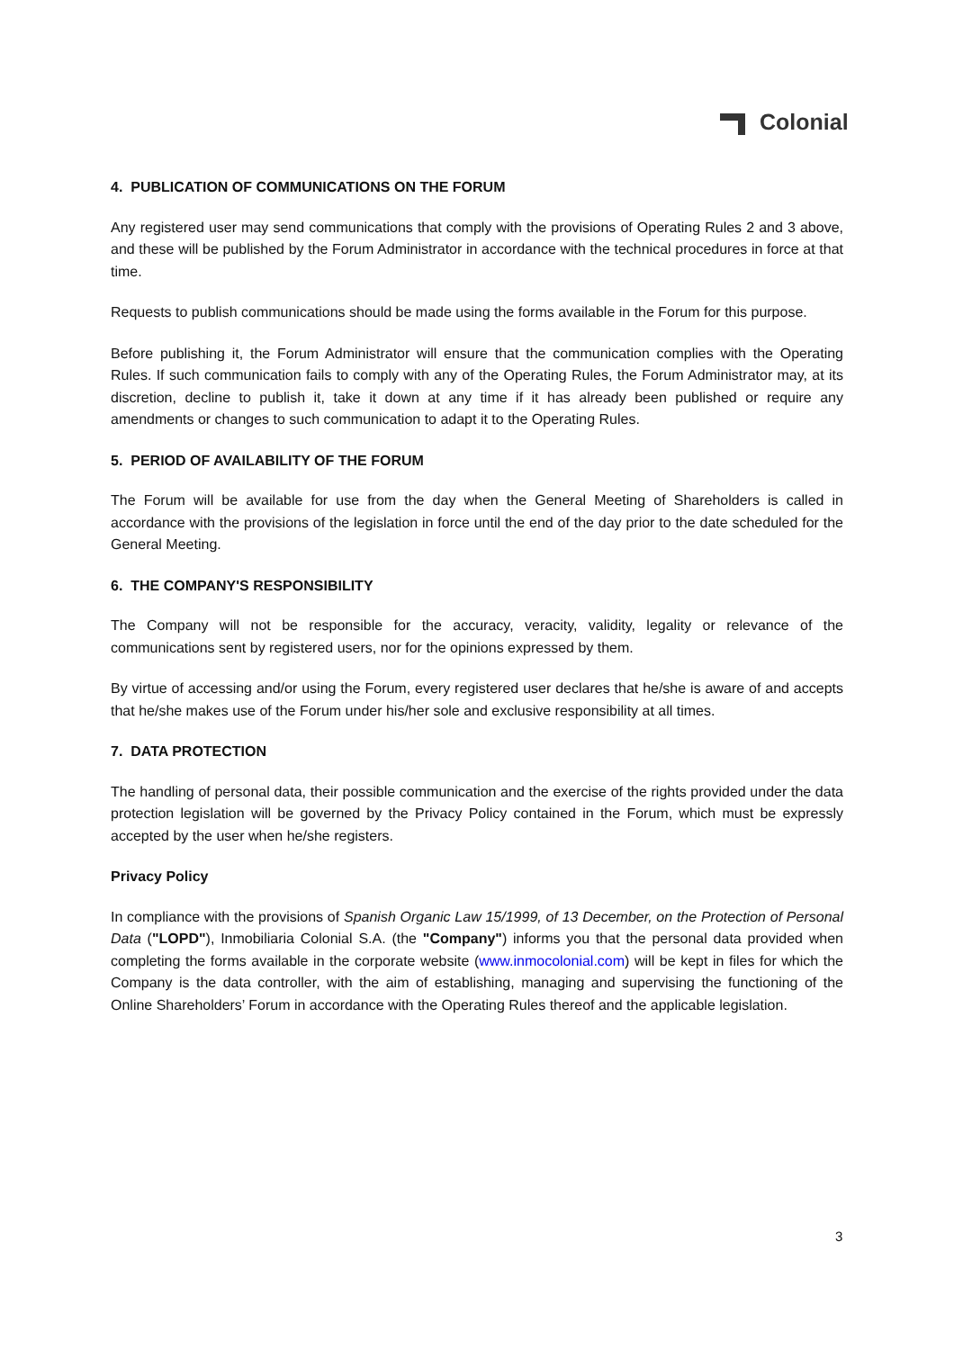Colonial
4. PUBLICATION OF COMMUNICATIONS ON THE FORUM
Any registered user may send communications that comply with the provisions of Operating Rules 2 and 3 above, and these will be published by the Forum Administrator in accordance with the technical procedures in force at that time.
Requests to publish communications should be made using the forms available in the Forum for this purpose.
Before publishing it, the Forum Administrator will ensure that the communication complies with the Operating Rules. If such communication fails to comply with any of the Operating Rules, the Forum Administrator may, at its discretion, decline to publish it, take it down at any time if it has already been published or require any amendments or changes to such communication to adapt it to the Operating Rules.
5. PERIOD OF AVAILABILITY OF THE FORUM
The Forum will be available for use from the day when the General Meeting of Shareholders is called in accordance with the provisions of the legislation in force until the end of the day prior to the date scheduled for the General Meeting.
6. THE COMPANY'S RESPONSIBILITY
The Company will not be responsible for the accuracy, veracity, validity, legality or relevance of the communications sent by registered users, nor for the opinions expressed by them.
By virtue of accessing and/or using the Forum, every registered user declares that he/she is aware of and accepts that he/she makes use of the Forum under his/her sole and exclusive responsibility at all times.
7. DATA PROTECTION
The handling of personal data, their possible communication and the exercise of the rights provided under the data protection legislation will be governed by the Privacy Policy contained in the Forum, which must be expressly accepted by the user when he/she registers.
Privacy Policy
In compliance with the provisions of Spanish Organic Law 15/1999, of 13 December, on the Protection of Personal Data ("LOPD"), Inmobiliaria Colonial S.A. (the "Company") informs you that the personal data provided when completing the forms available in the corporate website (www.inmocolonial.com) will be kept in files for which the Company is the data controller, with the aim of establishing, managing and supervising the functioning of the Online Shareholders’ Forum in accordance with the Operating Rules thereof and the applicable legislation.
3